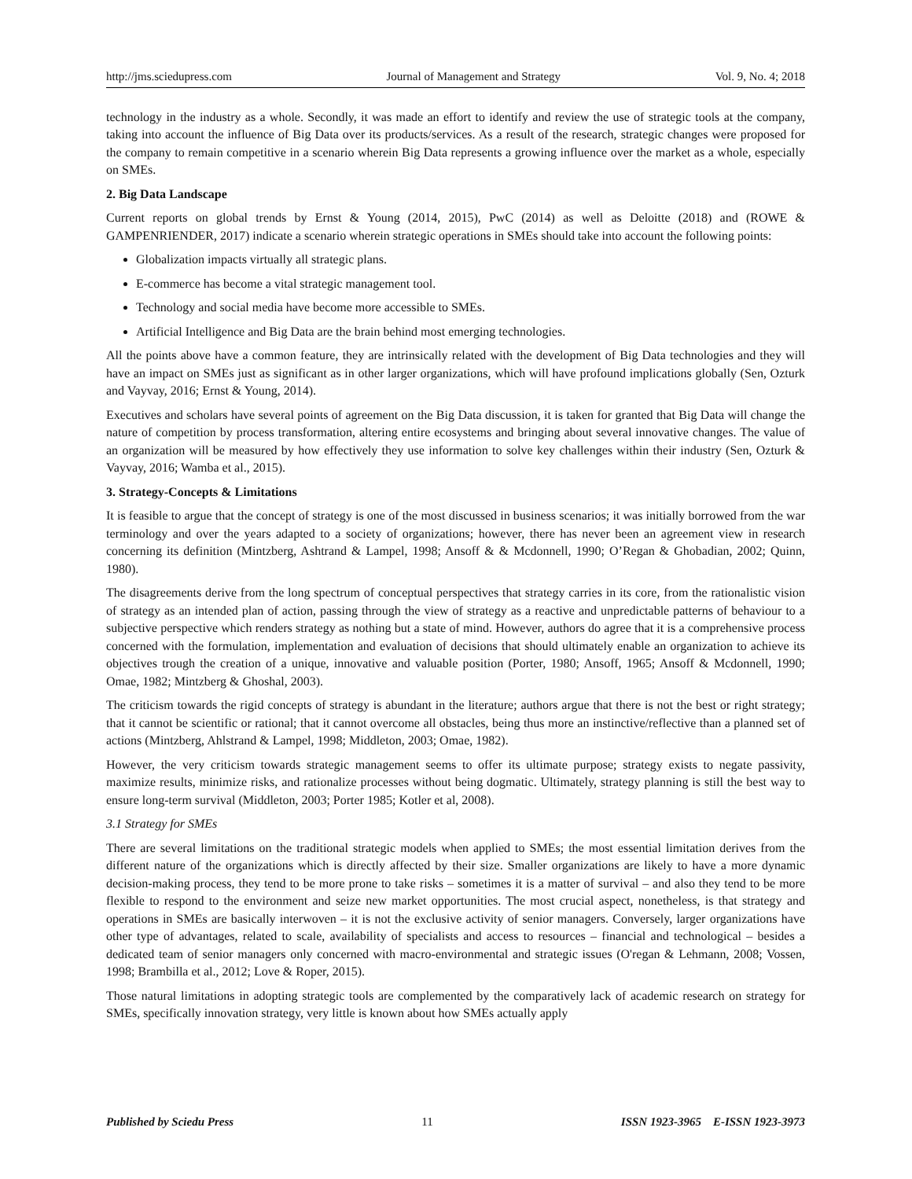http://jms.sciedupress.com Journal of Management and Strategy Vol. 9, No. 4; 2018
technology in the industry as a whole. Secondly, it was made an effort to identify and review the use of strategic tools at the company, taking into account the influence of Big Data over its products/services. As a result of the research, strategic changes were proposed for the company to remain competitive in a scenario wherein Big Data represents a growing influence over the market as a whole, especially on SMEs.
2. Big Data Landscape
Current reports on global trends by Ernst & Young (2014, 2015), PwC (2014) as well as Deloitte (2018) and (ROWE & GAMPENRIENDER, 2017) indicate a scenario wherein strategic operations in SMEs should take into account the following points:
Globalization impacts virtually all strategic plans.
E-commerce has become a vital strategic management tool.
Technology and social media have become more accessible to SMEs.
Artificial Intelligence and Big Data are the brain behind most emerging technologies.
All the points above have a common feature, they are intrinsically related with the development of Big Data technologies and they will have an impact on SMEs just as significant as in other larger organizations, which will have profound implications globally (Sen, Ozturk and Vayvay, 2016; Ernst & Young, 2014).
Executives and scholars have several points of agreement on the Big Data discussion, it is taken for granted that Big Data will change the nature of competition by process transformation, altering entire ecosystems and bringing about several innovative changes. The value of an organization will be measured by how effectively they use information to solve key challenges within their industry (Sen, Ozturk & Vayvay, 2016; Wamba et al., 2015).
3. Strategy-Concepts & Limitations
It is feasible to argue that the concept of strategy is one of the most discussed in business scenarios; it was initially borrowed from the war terminology and over the years adapted to a society of organizations; however, there has never been an agreement view in research concerning its definition (Mintzberg, Ashtrand & Lampel, 1998; Ansoff & & Mcdonnell, 1990; O’Regan & Ghobadian, 2002; Quinn, 1980).
The disagreements derive from the long spectrum of conceptual perspectives that strategy carries in its core, from the rationalistic vision of strategy as an intended plan of action, passing through the view of strategy as a reactive and unpredictable patterns of behaviour to a subjective perspective which renders strategy as nothing but a state of mind. However, authors do agree that it is a comprehensive process concerned with the formulation, implementation and evaluation of decisions that should ultimately enable an organization to achieve its objectives trough the creation of a unique, innovative and valuable position (Porter, 1980; Ansoff, 1965; Ansoff & Mcdonnell, 1990; Omae, 1982; Mintzberg & Ghoshal, 2003).
The criticism towards the rigid concepts of strategy is abundant in the literature; authors argue that there is not the best or right strategy; that it cannot be scientific or rational; that it cannot overcome all obstacles, being thus more an instinctive/reflective than a planned set of actions (Mintzberg, Ahlstrand & Lampel, 1998; Middleton, 2003; Omae, 1982).
However, the very criticism towards strategic management seems to offer its ultimate purpose; strategy exists to negate passivity, maximize results, minimize risks, and rationalize processes without being dogmatic. Ultimately, strategy planning is still the best way to ensure long-term survival (Middleton, 2003; Porter 1985; Kotler et al, 2008).
3.1 Strategy for SMEs
There are several limitations on the traditional strategic models when applied to SMEs; the most essential limitation derives from the different nature of the organizations which is directly affected by their size. Smaller organizations are likely to have a more dynamic decision-making process, they tend to be more prone to take risks – sometimes it is a matter of survival – and also they tend to be more flexible to respond to the environment and seize new market opportunities. The most crucial aspect, nonetheless, is that strategy and operations in SMEs are basically interwoven – it is not the exclusive activity of senior managers. Conversely, larger organizations have other type of advantages, related to scale, availability of specialists and access to resources – financial and technological – besides a dedicated team of senior managers only concerned with macro-environmental and strategic issues (O'regan & Lehmann, 2008; Vossen, 1998; Brambilla et al., 2012; Love & Roper, 2015).
Those natural limitations in adopting strategic tools are complemented by the comparatively lack of academic research on strategy for SMEs, specifically innovation strategy, very little is known about how SMEs actually apply
Published by Sciedu Press 11 ISSN 1923-3965 E-ISSN 1923-3973